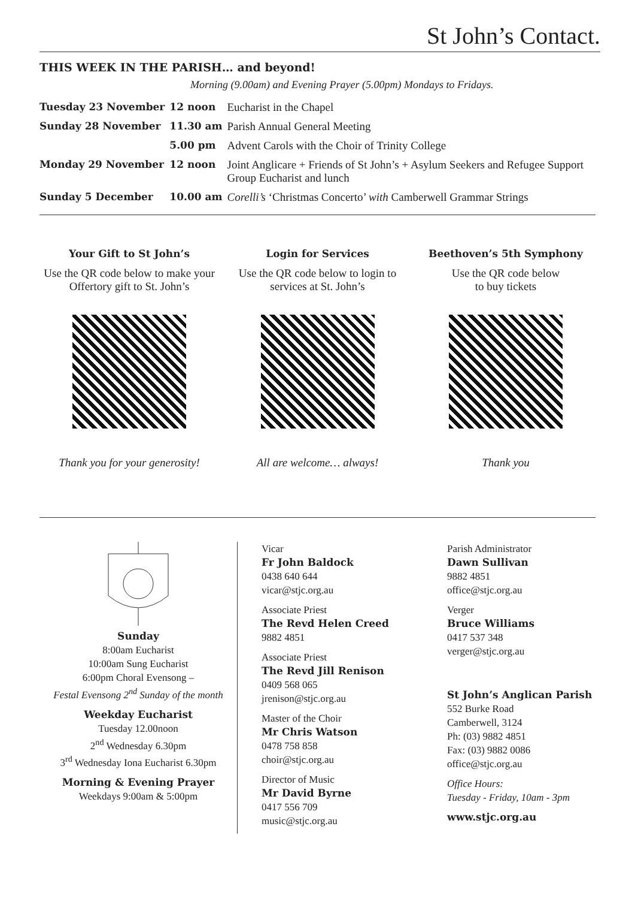St John’s Contact.
THIS WEEK IN THE PARISH… and beyond!
Morning (9.00am) and Evening Prayer (5.00pm) Mondays to Fridays.
| Tuesday 23 November | 12 noon | Eucharist in the Chapel |
| Sunday 28 November | 11.30 am | Parish Annual General Meeting |
| | 5.00 pm | Advent Carols with the Choir of Trinity College |
| Monday 29 November | 12 noon | Joint Anglicare + Friends of St John’s + Asylum Seekers and Refugee Support Group Eucharist and lunch |
| Sunday 5 December | 10.00 am | Corelli’s ‘Christmas Concerto’ with Camberwell Grammar Strings |
Your Gift to St John’s
Use the QR code below to make your Offertory gift to St. John’s
Thank you for your generosity!
Login for Services
Use the QR code below to login to services at St. John’s
All are welcome… always!
Beethoven’s 5th Symphony
Use the QR code below
to buy tickets
Thank you
Sunday
8:00am Eucharist
10:00am Sung Eucharist
6:00pm Choral Evensong –
Festal Evensong 2<sup>nd</sup> Sunday of the month
Weekday Eucharist
Tuesday 12.00noon
2<sup>nd</sup> Wednesday 6.30pm
3<sup>rd</sup> Wednesday Iona Eucharist 6.30pm
Morning & Evening Prayer
Weekdays 9:00am & 5:00pm
Vicar
Fr John Baldock
0438 640 644
vicar@stjc.org.au
Associate Priest
The Revd Helen Creed
9882 4851
Associate Priest
The Revd Jill Renison
0409 568 065
jrenison@stjc.org.au
Master of the Choir
Mr Chris Watson
0478 758 858
choir@stjc.org.au
Director of Music
Mr David Byrne
0417 556 709
music@stjc.org.au
Parish Administrator
Dawn Sullivan
9882 4851
office@stjc.org.au
Verger
Bruce Williams
0417 537 348
verger@stjc.org.au
St John’s Anglican Parish
552 Burke Road
Camberwell, 3124
Ph: (03) 9882 4851
Fax: (03) 9882 0086
office@stjc.org.au
Office Hours:
Tuesday - Friday, 10am - 3pm
www.stjc.org.au